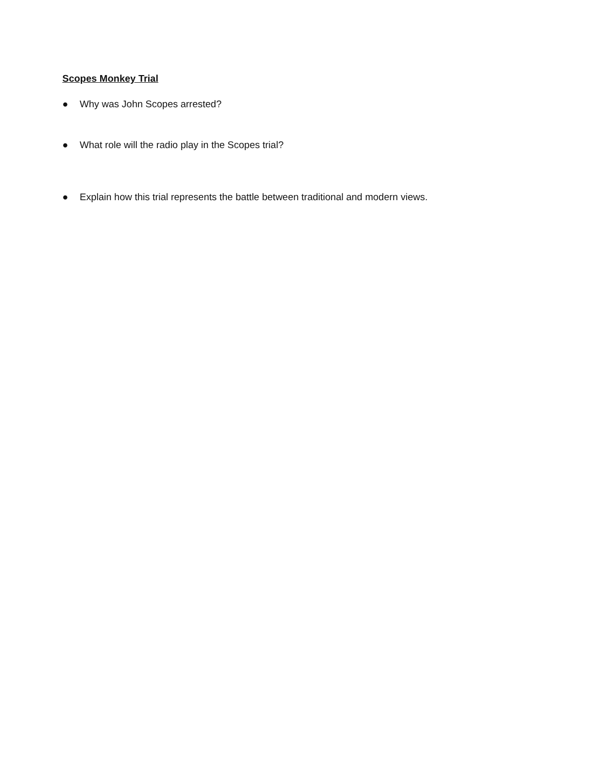Scopes Monkey Trial
● Why was John Scopes arrested?
● What role will the radio play in the Scopes trial?
● Explain how this trial represents the battle between traditional and modern views.